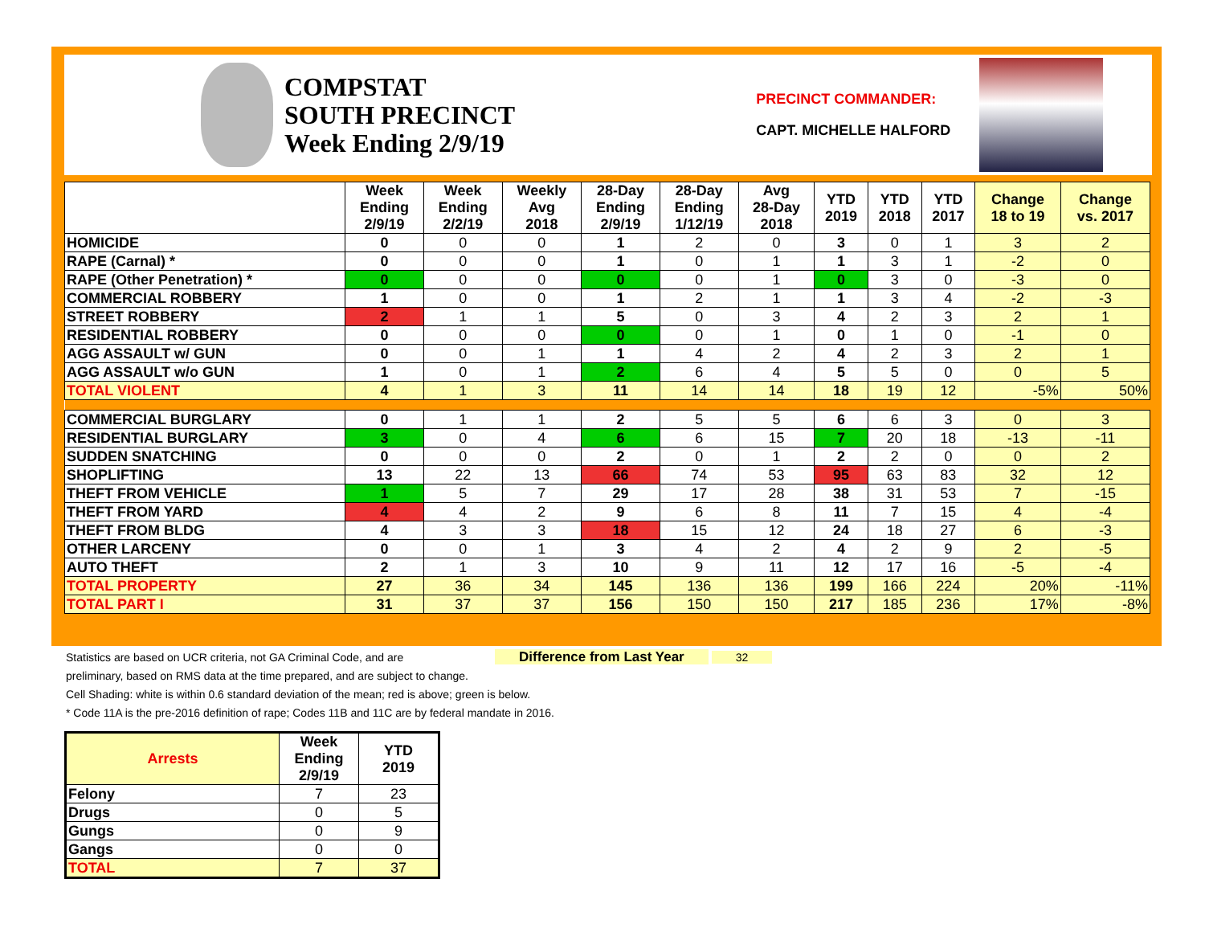COMPSTAT
SOUTH PRECINCT
Week Ending 2/9/19
PRECINCT COMMANDER:
CAPT. MICHELLE HALFORD
| | Week Ending 2/9/19 | Week Ending 2/2/19 | Weekly Avg 2018 | 28-Day Ending 2/9/19 | 28-Day Ending 1/12/19 | Avg 28-Day 2018 | YTD 2019 | YTD 2018 | YTD 2017 | Change 18 to 19 | Change vs. 2017 |
| --- | --- | --- | --- | --- | --- | --- | --- | --- | --- | --- | --- |
| HOMICIDE | 0 | 0 | 0 | 1 | 2 | 0 | 3 | 0 | 1 | 3 | 2 |
| RAPE (Carnal) * | 0 | 0 | 0 | 1 | 0 | 1 | 1 | 3 | 1 | -2 | 0 |
| RAPE (Other Penetration) * | 0 | 0 | 0 | 0 | 0 | 1 | 0 | 3 | 0 | -3 | 0 |
| COMMERCIAL ROBBERY | 1 | 0 | 0 | 1 | 2 | 1 | 1 | 3 | 4 | -2 | -3 |
| STREET ROBBERY | 2 | 1 | 1 | 5 | 0 | 3 | 4 | 2 | 3 | 2 | 1 |
| RESIDENTIAL ROBBERY | 0 | 0 | 0 | 0 | 0 | 1 | 0 | 1 | 0 | -1 | 0 |
| AGG ASSAULT w/ GUN | 0 | 0 | 1 | 1 | 4 | 2 | 4 | 2 | 3 | 2 | 1 |
| AGG ASSAULT w/o GUN | 1 | 0 | 1 | 2 | 6 | 4 | 5 | 5 | 0 | 0 | 5 |
| TOTAL VIOLENT | 4 | 1 | 3 | 11 | 14 | 14 | 18 | 19 | 12 | -5% | 50% |
| COMMERCIAL BURGLARY | 0 | 1 | 1 | 2 | 5 | 5 | 6 | 6 | 3 | 0 | 3 |
| RESIDENTIAL BURGLARY | 3 | 0 | 4 | 6 | 6 | 15 | 7 | 20 | 18 | -13 | -11 |
| SUDDEN SNATCHING | 0 | 0 | 0 | 2 | 0 | 1 | 2 | 2 | 0 | 0 | 2 |
| SHOPLIFTING | 13 | 22 | 13 | 66 | 74 | 53 | 95 | 63 | 83 | 32 | 12 |
| THEFT FROM VEHICLE | 1 | 5 | 7 | 29 | 17 | 28 | 38 | 31 | 53 | 7 | -15 |
| THEFT FROM YARD | 4 | 4 | 2 | 9 | 6 | 8 | 11 | 7 | 15 | 4 | -4 |
| THEFT FROM BLDG | 4 | 3 | 3 | 18 | 15 | 12 | 24 | 18 | 27 | 6 | -3 |
| OTHER LARCENY | 0 | 0 | 1 | 3 | 4 | 2 | 4 | 2 | 9 | 2 | -5 |
| AUTO THEFT | 2 | 1 | 3 | 10 | 9 | 11 | 12 | 17 | 16 | -5 | -4 |
| TOTAL PROPERTY | 27 | 36 | 34 | 145 | 136 | 136 | 199 | 166 | 224 | 20% | -11% |
| TOTAL PART I | 31 | 37 | 37 | 156 | 150 | 150 | 217 | 185 | 236 | 17% | -8% |
Statistics are based on UCR criteria, not GA Criminal Code, and are Difference from Last Year 32
preliminary, based on RMS data at the time prepared, and are subject to change.
Cell Shading: white is within 0.6 standard deviation of the mean; red is above; green is below.
* Code 11A is the pre-2016 definition of rape; Codes 11B and 11C are by federal mandate in 2016.
| Arrests | Week Ending 2/9/19 | YTD 2019 |
| --- | --- | --- |
| Felony | 7 | 23 |
| Drugs | 0 | 5 |
| Gungs | 0 | 9 |
| Gangs | 0 | 0 |
| TOTAL | 7 | 37 |